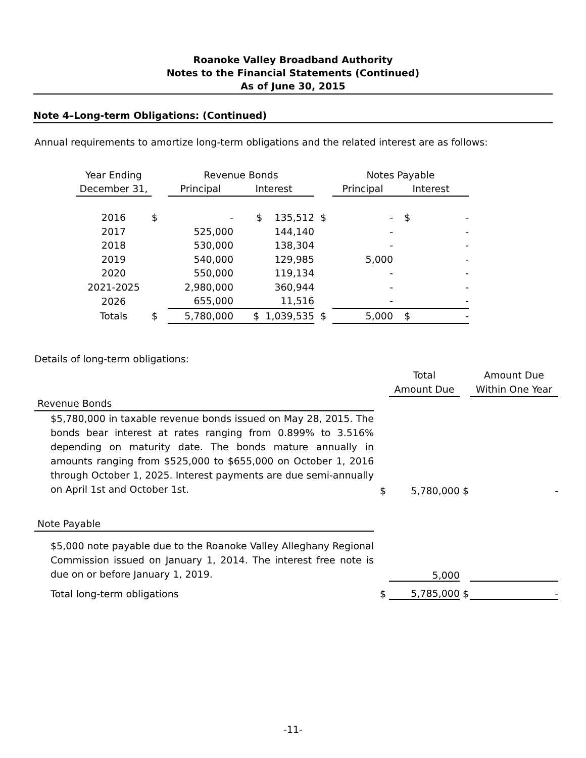Roanoke Valley Broadband Authority
Notes to the Financial Statements (Continued)
As of June 30, 2015
Note 4–Long-term Obligations: (Continued)
Annual requirements to amortize long-term obligations and the related interest are as follows:
| Year Ending | | Revenue Bonds | | | Notes Payable | |
| December 31, | | Principal | Interest | | Principal | Interest |
| 2016 | $ | - | $ 135,512 | $ | - | $ - |
| 2017 | | 525,000 | 144,140 | | - | - |
| 2018 | | 530,000 | 138,304 | | - | - |
| 2019 | | 540,000 | 129,985 | | 5,000 | - |
| 2020 | | 550,000 | 119,134 | | - | - |
| 2021-2025 | | 2,980,000 | 360,944 | | - | - |
| 2026 | | 655,000 | 11,516 | | - | - |
| Totals | $ | 5,780,000 | $ 1,039,535 | $ | 5,000 | $ - |
Details of long-term obligations:
| | | Total | | Amount Due |
| | | Amount Due | | Within One Year |
| Revenue Bonds | | | | |
| $5,780,000 in taxable revenue bonds issued on May 28, 2015. The bonds bear interest at rates ranging from 0.899% to 3.516% depending on maturity date. The bonds mature annually in amounts ranging from $525,000 to $655,000 on October 1, 2016 through October 1, 2025. Interest payments are due semi-annually on April 1st and October 1st. | $ | 5,780,000 | $ | - |
| Note Payable | | | | |
| $5,000 note payable due to the Roanoke Valley Alleghany Regional Commission issued on January 1, 2014. The interest free note is due on or before January 1, 2019. | | 5,000 | | |
| Total long-term obligations | $ | 5,785,000 | $ | - |
-11-